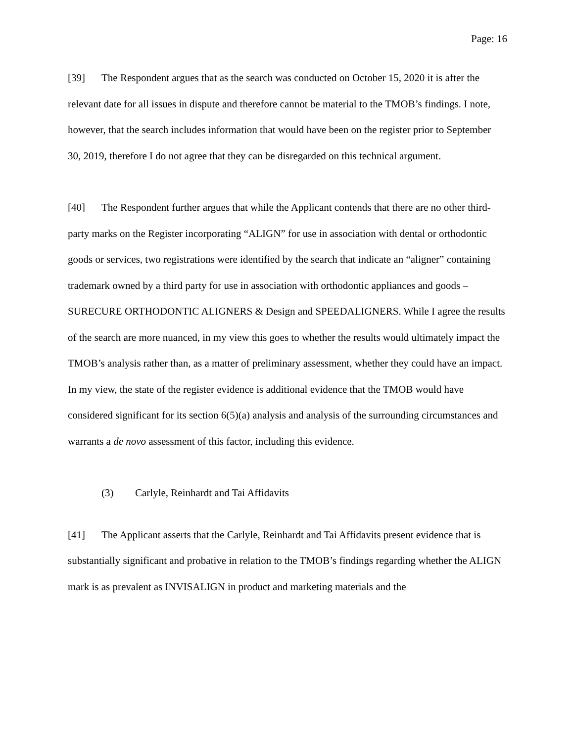Page: 16
[39] The Respondent argues that as the search was conducted on October 15, 2020 it is after the relevant date for all issues in dispute and therefore cannot be material to the TMOB’s findings. I note, however, that the search includes information that would have been on the register prior to September 30, 2019, therefore I do not agree that they can be disregarded on this technical argument.
[40] The Respondent further argues that while the Applicant contends that there are no other third-party marks on the Register incorporating “ALIGN” for use in association with dental or orthodontic goods or services, two registrations were identified by the search that indicate an “aligner” containing trademark owned by a third party for use in association with orthodontic appliances and goods – SURECURE ORTHODONTIC ALIGNERS & Design and SPEEDALIGNERS. While I agree the results of the search are more nuanced, in my view this goes to whether the results would ultimately impact the TMOB’s analysis rather than, as a matter of preliminary assessment, whether they could have an impact. In my view, the state of the register evidence is additional evidence that the TMOB would have considered significant for its section 6(5)(a) analysis and analysis of the surrounding circumstances and warrants a de novo assessment of this factor, including this evidence.
(3) Carlyle, Reinhardt and Tai Affidavits
[41] The Applicant asserts that the Carlyle, Reinhardt and Tai Affidavits present evidence that is substantially significant and probative in relation to the TMOB’s findings regarding whether the ALIGN mark is as prevalent as INVISALIGN in product and marketing materials and the